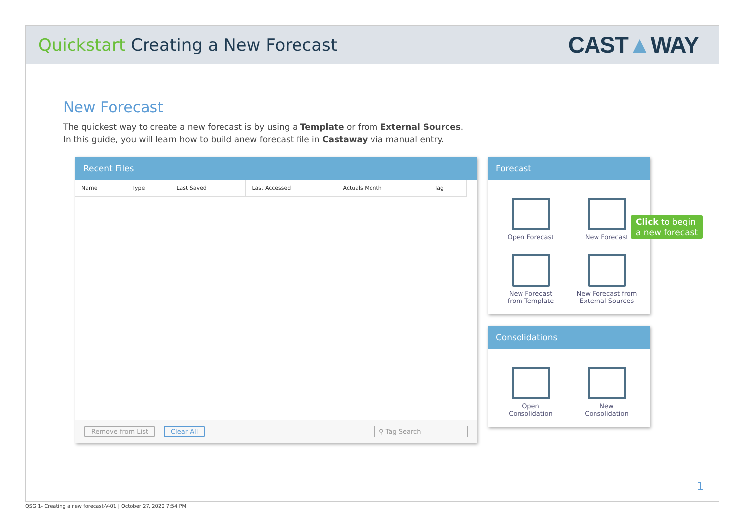Quickstart Creating a New Forecast
CAST▲WAY
New Forecast
The quickest way to create a new forecast is by using a Template or from External Sources.
In this guide, you will learn how to build anew forecast file in Castaway via manual entry.
Recent Files
| Name | Type | Last Saved | Last Accessed | Actuals Month | Tag |
| --- | --- | --- | --- | --- | --- |
Remove from List Clear All ⚲ Tag Search
Forecast
Open Forecast
New Forecast
New Forecast
from Template
New Forecast from
External Sources
Consolidations
Open
Consolidation
New
Consolidation
1
Click to begin
a new forecast
QSG 1- Creating a new forecast-V-01 | October 27, 2020 7:54 PM